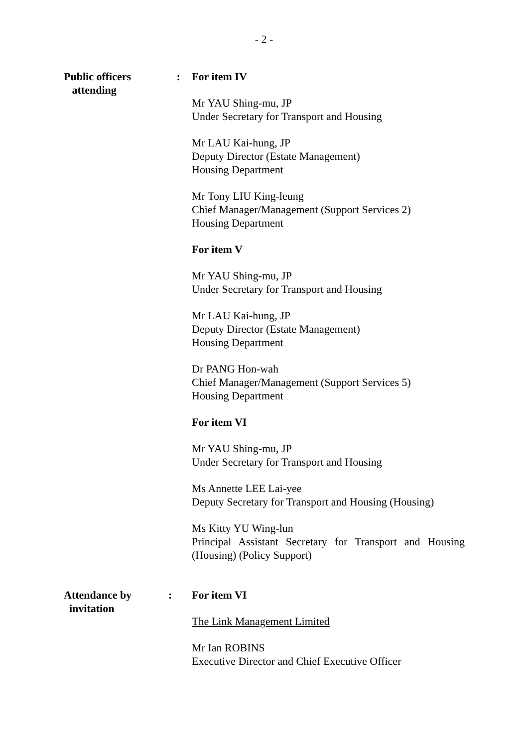- 2 -
Public officers
attending
: For item IV
Mr YAU Shing-mu, JP
Under Secretary for Transport and Housing
Mr LAU Kai-hung, JP
Deputy Director (Estate Management)
Housing Department
Mr Tony LIU King-leung
Chief Manager/Management (Support Services 2)
Housing Department
For item V
Mr YAU Shing-mu, JP
Under Secretary for Transport and Housing
Mr LAU Kai-hung, JP
Deputy Director (Estate Management)
Housing Department
Dr PANG Hon-wah
Chief Manager/Management (Support Services 5)
Housing Department
For item VI
Mr YAU Shing-mu, JP
Under Secretary for Transport and Housing
Ms Annette LEE Lai-yee
Deputy Secretary for Transport and Housing (Housing)
Ms Kitty YU Wing-lun
Principal Assistant Secretary for Transport and Housing (Housing) (Policy Support)
Attendance by
invitation
: For item VI
The Link Management Limited
Mr Ian ROBINS
Executive Director and Chief Executive Officer